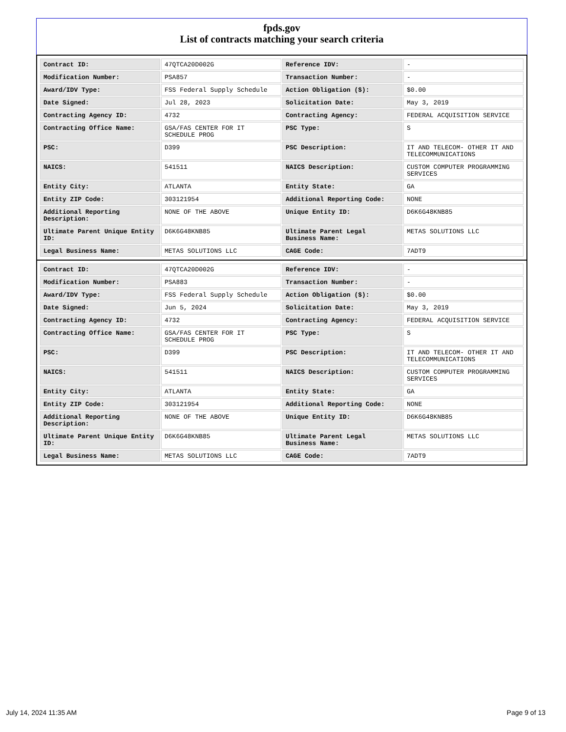fpds.gov
List of contracts matching your search criteria
| Contract ID: | 47QTCA20D002G | Reference IDV: | - |
| Modification Number: | PSA857 | Transaction Number: | - |
| Award/IDV Type: | FSS Federal Supply Schedule | Action Obligation ($): | $0.00 |
| Date Signed: | Jul 28, 2023 | Solicitation Date: | May 3, 2019 |
| Contracting Agency ID: | 4732 | Contracting Agency: | FEDERAL ACQUISITION SERVICE |
| Contracting Office Name: | GSA/FAS CENTER FOR IT SCHEDULE PROG | PSC Type: | S |
| PSC: | D399 | PSC Description: | IT AND TELECOM- OTHER IT AND TELECOMMUNICATIONS |
| NAICS: | 541511 | NAICS Description: | CUSTOM COMPUTER PROGRAMMING SERVICES |
| Entity City: | ATLANTA | Entity State: | GA |
| Entity ZIP Code: | 303121954 | Additional Reporting Code: | NONE |
| Additional Reporting Description: | NONE OF THE ABOVE | Unique Entity ID: | D6K6G48KNB85 |
| Ultimate Parent Unique Entity ID: | D6K6G48KNB85 | Ultimate Parent Legal Business Name: | METAS SOLUTIONS LLC |
| Legal Business Name: | METAS SOLUTIONS LLC | CAGE Code: | 7ADT9 |
| Contract ID: | 47QTCA20D002G | Reference IDV: | - |
| Modification Number: | PSA883 | Transaction Number: | - |
| Award/IDV Type: | FSS Federal Supply Schedule | Action Obligation ($): | $0.00 |
| Date Signed: | Jun 5, 2024 | Solicitation Date: | May 3, 2019 |
| Contracting Agency ID: | 4732 | Contracting Agency: | FEDERAL ACQUISITION SERVICE |
| Contracting Office Name: | GSA/FAS CENTER FOR IT SCHEDULE PROG | PSC Type: | S |
| PSC: | D399 | PSC Description: | IT AND TELECOM- OTHER IT AND TELECOMMUNICATIONS |
| NAICS: | 541511 | NAICS Description: | CUSTOM COMPUTER PROGRAMMING SERVICES |
| Entity City: | ATLANTA | Entity State: | GA |
| Entity ZIP Code: | 303121954 | Additional Reporting Code: | NONE |
| Additional Reporting Description: | NONE OF THE ABOVE | Unique Entity ID: | D6K6G48KNB85 |
| Ultimate Parent Unique Entity ID: | D6K6G48KNB85 | Ultimate Parent Legal Business Name: | METAS SOLUTIONS LLC |
| Legal Business Name: | METAS SOLUTIONS LLC | CAGE Code: | 7ADT9 |
July 14, 2024 11:35 AM Page 9 of 13